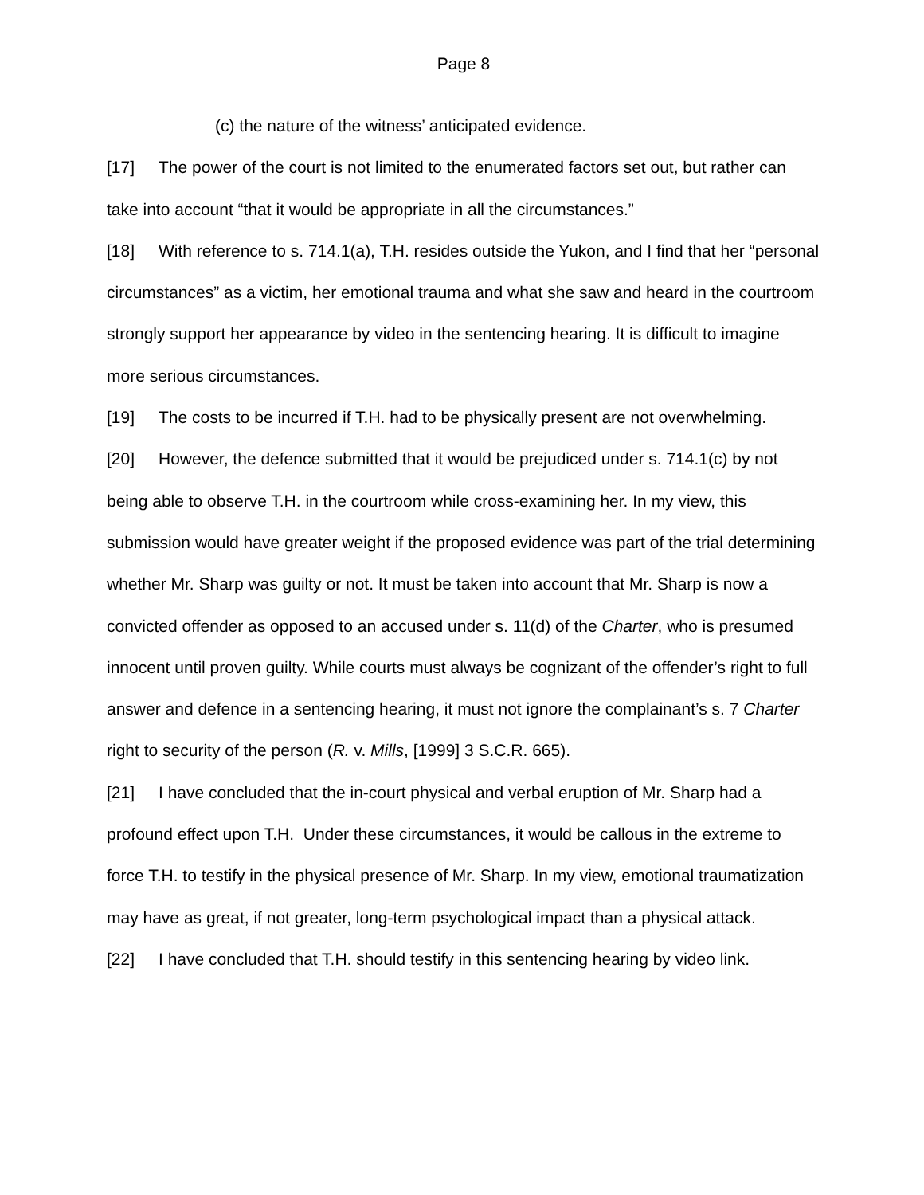Page 8
(c) the nature of the witness’ anticipated evidence.
[17] The power of the court is not limited to the enumerated factors set out, but rather can take into account “that it would be appropriate in all the circumstances.”
[18] With reference to s. 714.1(a), T.H. resides outside the Yukon, and I find that her “personal circumstances” as a victim, her emotional trauma and what she saw and heard in the courtroom strongly support her appearance by video in the sentencing hearing. It is difficult to imagine more serious circumstances.
[19] The costs to be incurred if T.H. had to be physically present are not overwhelming.
[20] However, the defence submitted that it would be prejudiced under s. 714.1(c) by not being able to observe T.H. in the courtroom while cross-examining her. In my view, this submission would have greater weight if the proposed evidence was part of the trial determining whether Mr. Sharp was guilty or not. It must be taken into account that Mr. Sharp is now a convicted offender as opposed to an accused under s. 11(d) of the Charter, who is presumed innocent until proven guilty. While courts must always be cognizant of the offender’s right to full answer and defence in a sentencing hearing, it must not ignore the complainant’s s. 7 Charter right to security of the person (R. v. Mills, [1999] 3 S.C.R. 665).
[21] I have concluded that the in-court physical and verbal eruption of Mr. Sharp had a profound effect upon T.H. Under these circumstances, it would be callous in the extreme to force T.H. to testify in the physical presence of Mr. Sharp. In my view, emotional traumatization may have as great, if not greater, long-term psychological impact than a physical attack.
[22] I have concluded that T.H. should testify in this sentencing hearing by video link.